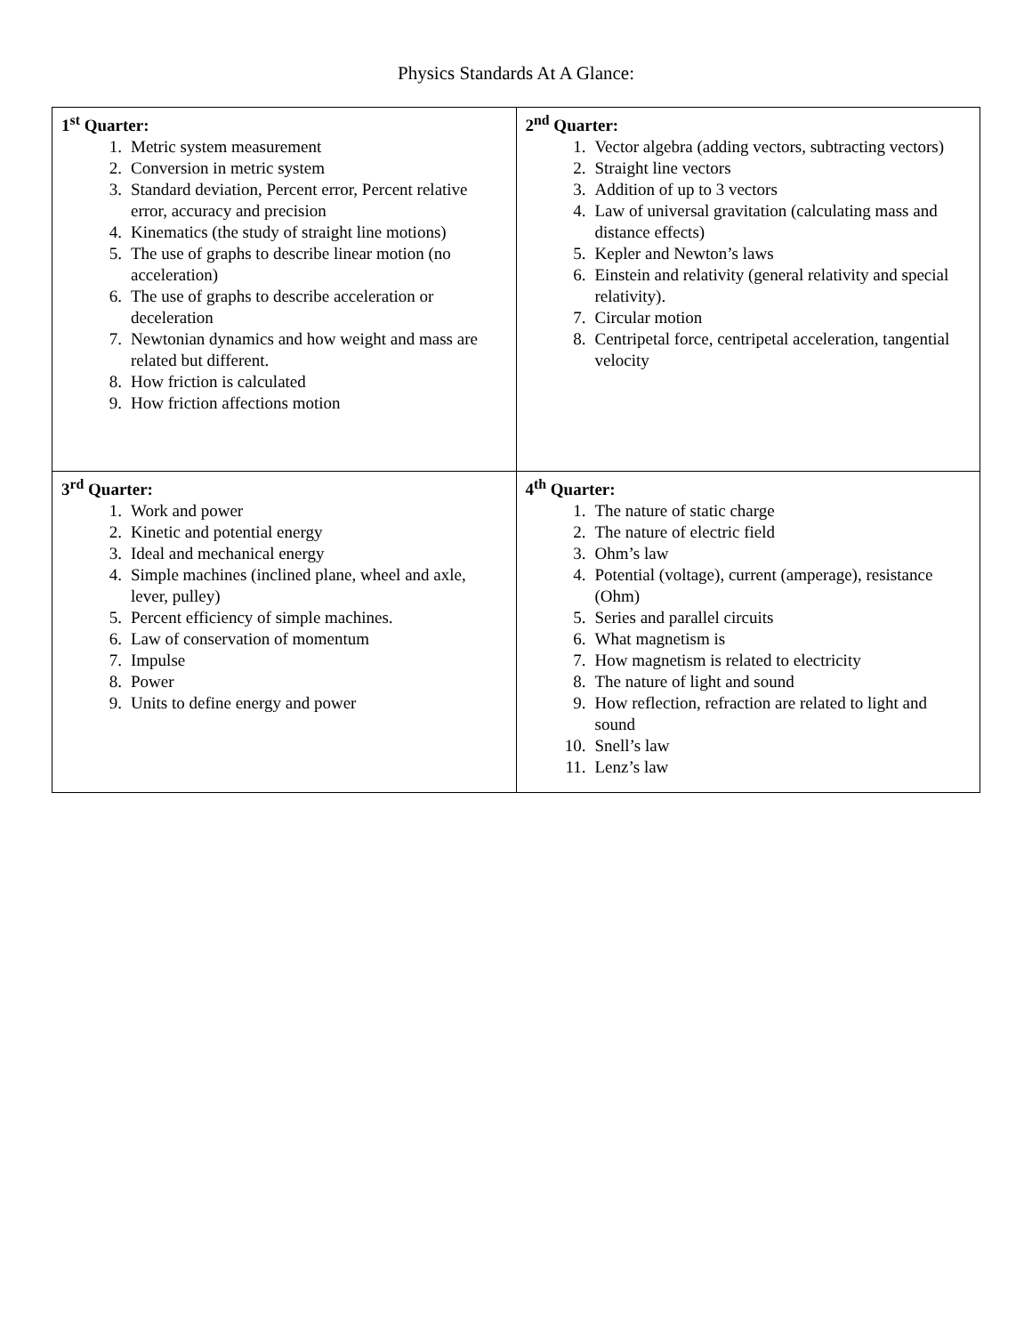Physics Standards At A Glance:
| 1<sup>st</sup> Quarter: 1. Metric system measurement 2. Conversion in metric system 3. Standard deviation, Percent error, Percent relative error, accuracy and precision 4. Kinematics (the study of straight line motions) 5. The use of graphs to describe linear motion (no acceleration) 6. The use of graphs to describe acceleration or deceleration 7. Newtonian dynamics and how weight and mass are related but different. 8. How friction is calculated 9. How friction affections motion | 2<sup>nd</sup> Quarter: 1. Vector algebra (adding vectors, subtracting vectors) 2. Straight line vectors 3. Addition of up to 3 vectors 4. Law of universal gravitation (calculating mass and distance effects) 5. Kepler and Newton’s laws 6. Einstein and relativity (general relativity and special relativity). 7. Circular motion 8. Centripetal force, centripetal acceleration, tangential velocity |
| 3<sup>rd</sup> Quarter: 1. Work and power 2. Kinetic and potential energy 3. Ideal and mechanical energy 4. Simple machines (inclined plane, wheel and axle, lever, pulley) 5. Percent efficiency of simple machines. 6. Law of conservation of momentum 7. Impulse 8. Power 9. Units to define energy and power | 4<sup>th</sup> Quarter: 1. The nature of static charge 2. The nature of electric field 3. Ohm’s law 4. Potential (voltage), current (amperage), resistance (Ohm) 5. Series and parallel circuits 6. What magnetism is 7. How magnetism is related to electricity 8. The nature of light and sound 9. How reflection, refraction are related to light and sound 10. Snell’s law 11. Lenz’s law |